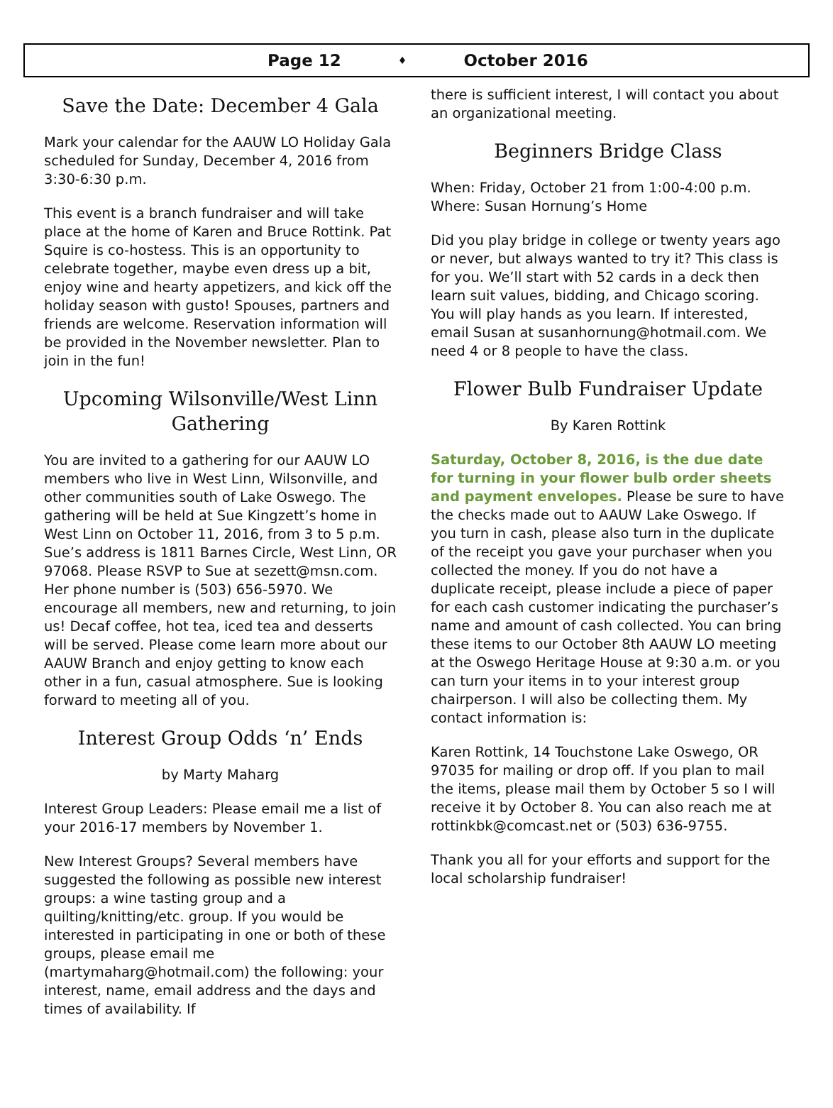Page 12 ♦ October 2016
Save the Date: December 4 Gala
Mark your calendar for the AAUW LO Holiday Gala scheduled for Sunday, December 4, 2016 from 3:30-6:30 p.m.
This event is a branch fundraiser and will take place at the home of Karen and Bruce Rottink. Pat Squire is co-hostess. This is an opportunity to celebrate together, maybe even dress up a bit, enjoy wine and hearty appetizers, and kick off the holiday season with gusto! Spouses, partners and friends are welcome. Reservation information will be provided in the November newsletter. Plan to join in the fun!
Upcoming Wilsonville/West Linn Gathering
You are invited to a gathering for our AAUW LO members who live in West Linn, Wilsonville, and other communities south of Lake Oswego. The gathering will be held at Sue Kingzett’s home in West Linn on October 11, 2016, from 3 to 5 p.m. Sue’s address is 1811 Barnes Circle, West Linn, OR 97068. Please RSVP to Sue at sezett@msn.com. Her phone number is (503) 656-5970. We encourage all members, new and returning, to join us! Decaf coffee, hot tea, iced tea and desserts will be served. Please come learn more about our AAUW Branch and enjoy getting to know each other in a fun, casual atmosphere. Sue is looking forward to meeting all of you.
Interest Group Odds ‘n’ Ends
by Marty Maharg
Interest Group Leaders: Please email me a list of your 2016-17 members by November 1.
New Interest Groups? Several members have suggested the following as possible new interest groups: a wine tasting group and a quilting/knitting/etc. group. If you would be interested in participating in one or both of these groups, please email me (martymaharg@hotmail.com) the following: your interest, name, email address and the days and times of availability. If
there is sufficient interest, I will contact you about an organizational meeting.
Beginners Bridge Class
When: Friday, October 21 from 1:00-4:00 p.m.
Where: Susan Hornung’s Home
Did you play bridge in college or twenty years ago or never, but always wanted to try it? This class is for you. We’ll start with 52 cards in a deck then learn suit values, bidding, and Chicago scoring. You will play hands as you learn. If interested, email Susan at susanhornung@hotmail.com. We need 4 or 8 people to have the class.
Flower Bulb Fundraiser Update
By Karen Rottink
Saturday, October 8, 2016, is the due date for turning in your flower bulb order sheets and payment envelopes. Please be sure to have the checks made out to AAUW Lake Oswego. If you turn in cash, please also turn in the duplicate of the receipt you gave your purchaser when you collected the money. If you do not have a duplicate receipt, please include a piece of paper for each cash customer indicating the purchaser’s name and amount of cash collected. You can bring these items to our October 8th AAUW LO meeting at the Oswego Heritage House at 9:30 a.m. or you can turn your items in to your interest group chairperson. I will also be collecting them. My contact information is:
Karen Rottink, 14 Touchstone Lake Oswego, OR 97035 for mailing or drop off. If you plan to mail the items, please mail them by October 5 so I will receive it by October 8. You can also reach me at rottinkbk@comcast.net or (503) 636-9755.
Thank you all for your efforts and support for the local scholarship fundraiser!